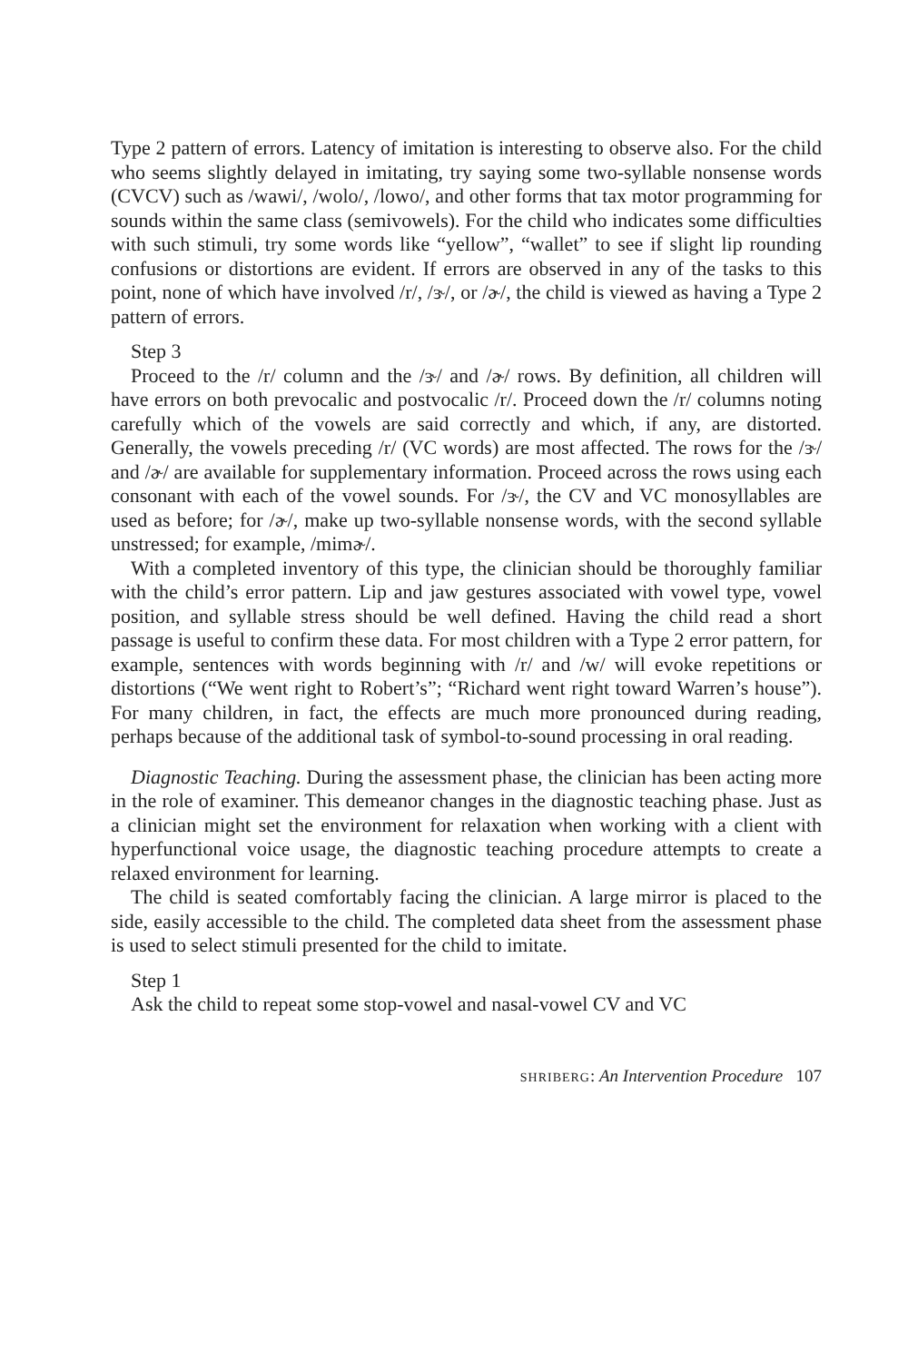Type 2 pattern of errors. Latency of imitation is interesting to observe also. For the child who seems slightly delayed in imitating, try saying some two-syllable nonsense words (CVCV) such as /wawi/, /wolo/, /lowo/, and other forms that tax motor programming for sounds within the same class (semivowels). For the child who indicates some difficulties with such stimuli, try some words like “yellow”, “wallet” to see if slight lip rounding confusions or distortions are evident. If errors are observed in any of the tasks to this point, none of which have involved /r/, /ɝ/, or /ɚ/, the child is viewed as having a Type 2 pattern of errors.
Step 3
Proceed to the /r/ column and the /ɝ/ and /ɚ/ rows. By definition, all children will have errors on both prevocalic and postvocalic /r/. Proceed down the /r/ columns noting carefully which of the vowels are said correctly and which, if any, are distorted. Generally, the vowels preceding /r/ (VC words) are most affected. The rows for the /ɝ/ and /ɚ/ are available for supplementary information. Proceed across the rows using each consonant with each of the vowel sounds. For /ɝ/, the CV and VC monosyllables are used as before; for /ɚ/, make up two-syllable nonsense words, with the second syllable unstressed; for example, /mimɚ/.
With a completed inventory of this type, the clinician should be thoroughly familiar with the child’s error pattern. Lip and jaw gestures associated with vowel type, vowel position, and syllable stress should be well defined. Having the child read a short passage is useful to confirm these data. For most children with a Type 2 error pattern, for example, sentences with words beginning with /r/ and /w/ will evoke repetitions or distortions (“We went right to Robert’s”; “Richard went right toward Warren’s house”). For many children, in fact, the effects are much more pronounced during reading, perhaps because of the additional task of symbol-to-sound processing in oral reading.
Diagnostic Teaching. During the assessment phase, the clinician has been acting more in the role of examiner. This demeanor changes in the diagnostic teaching phase. Just as a clinician might set the environment for relaxation when working with a client with hyperfunctional voice usage, the diagnostic teaching procedure attempts to create a relaxed environment for learning.
The child is seated comfortably facing the clinician. A large mirror is placed to the side, easily accessible to the child. The completed data sheet from the assessment phase is used to select stimuli presented for the child to imitate.
Step 1
Ask the child to repeat some stop-vowel and nasal-vowel CV and VC
SHRIBERG: An Intervention Procedure 107